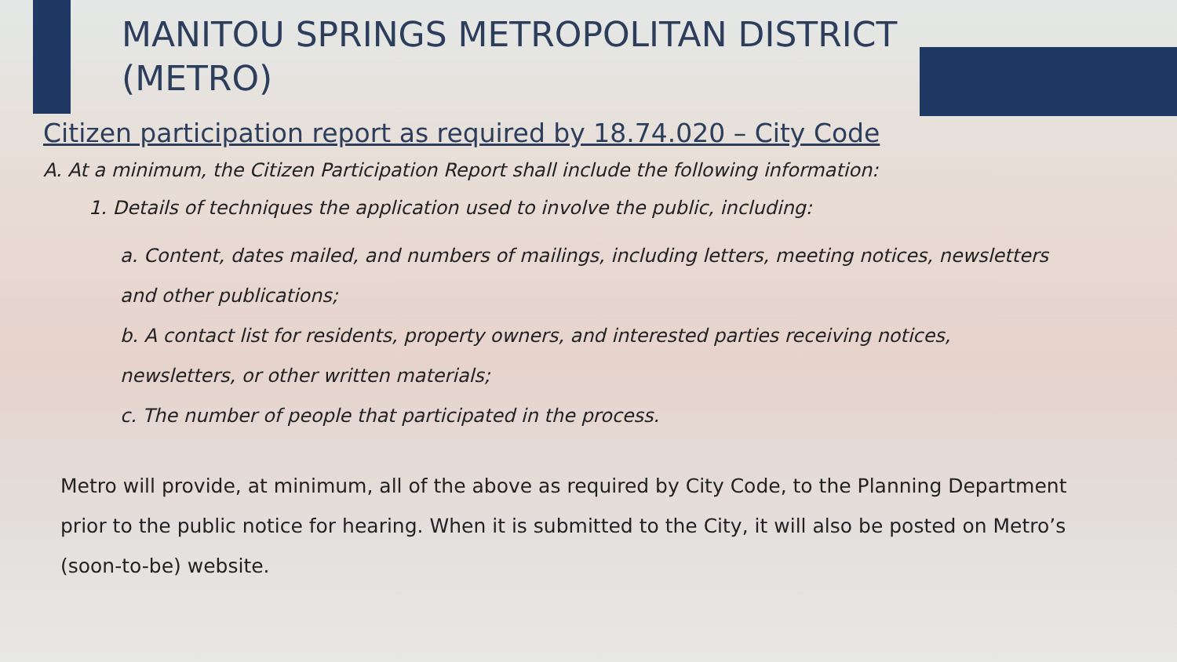MANITOU SPRINGS METROPOLITAN DISTRICT (METRO)
Citizen participation report as required by 18.74.020 – City Code
A. At a minimum, the Citizen Participation Report shall include the following information:
1. Details of techniques the application used to involve the public, including:
a. Content, dates mailed, and numbers of mailings, including letters, meeting notices, newsletters and other publications;
b. A contact list for residents, property owners, and interested parties receiving notices, newsletters, or other written materials;
c. The number of people that participated in the process.
Metro will provide, at minimum, all of the above as required by City Code, to the Planning Department prior to the public notice for hearing. When it is submitted to the City, it will also be posted on Metro’s (soon-to-be) website.